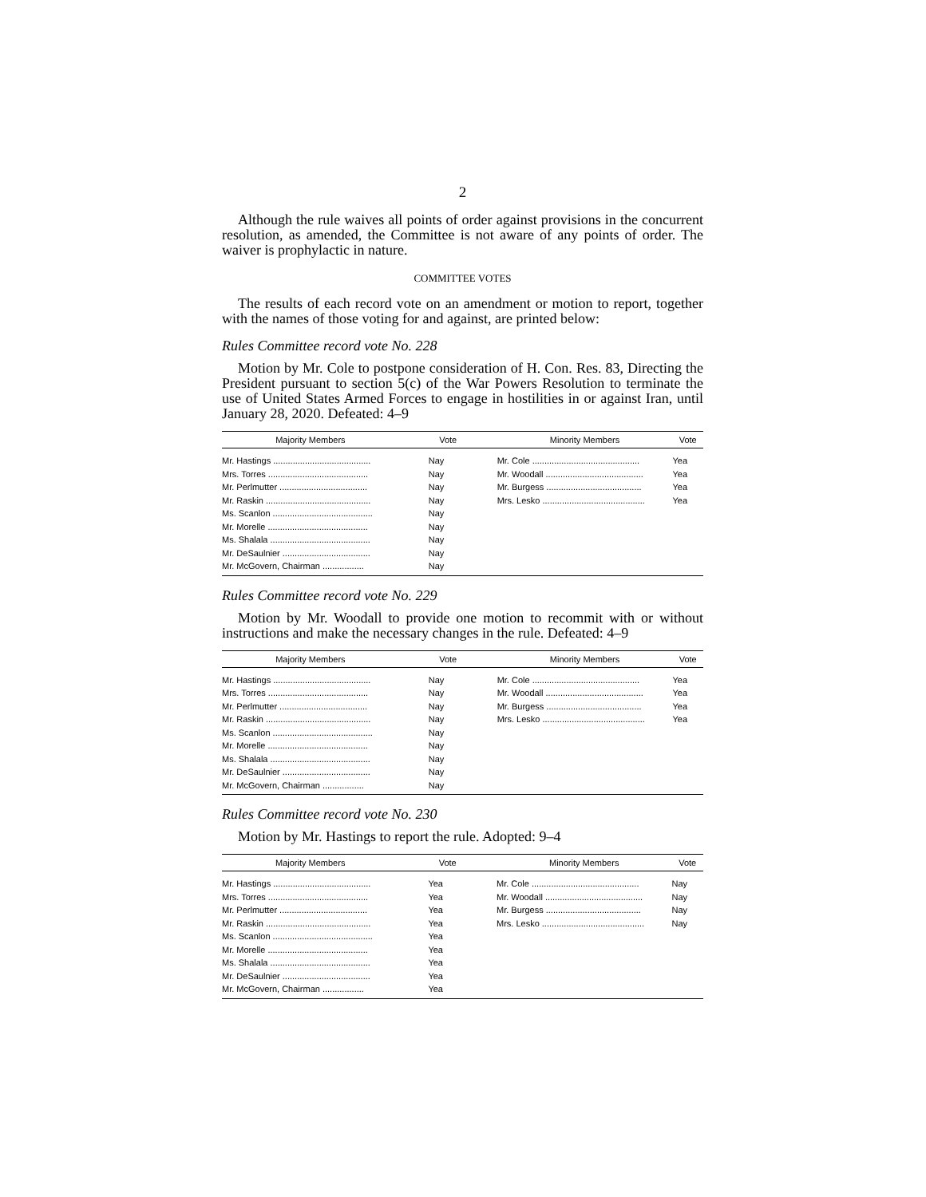2
Although the rule waives all points of order against provisions in the concurrent resolution, as amended, the Committee is not aware of any points of order. The waiver is prophylactic in nature.
COMMITTEE VOTES
The results of each record vote on an amendment or motion to report, together with the names of those voting for and against, are printed below:
Rules Committee record vote No. 228
Motion by Mr. Cole to postpone consideration of H. Con. Res. 83, Directing the President pursuant to section 5(c) of the War Powers Resolution to terminate the use of United States Armed Forces to engage in hostilities in or against Iran, until January 28, 2020. Defeated: 4–9
| Majority Members | Vote | Minority Members | Vote |
| --- | --- | --- | --- |
| Mr. Hastings ........................................ | Nay | Mr. Cole ............................................ | Yea |
| Mrs. Torres ......................................... | Nay | Mr. Woodall ........................................ | Yea |
| Mr. Perlmutter .................................... | Nay | Mr. Burgess ....................................... | Yea |
| Mr. Raskin ........................................... | Nay | Mrs. Lesko .......................................... | Yea |
| Ms. Scanlon ......................................... | Nay | | |
| Mr. Morelle ......................................... | Nay | | |
| Ms. Shalala ......................................... | Nay | | |
| Mr. DeSaulnier .................................... | Nay | | |
| Mr. McGovern, Chairman ................. | Nay | | |
Rules Committee record vote No. 229
Motion by Mr. Woodall to provide one motion to recommit with or without instructions and make the necessary changes in the rule. Defeated: 4–9
| Majority Members | Vote | Minority Members | Vote |
| --- | --- | --- | --- |
| Mr. Hastings ........................................ | Nay | Mr. Cole ............................................ | Yea |
| Mrs. Torres ......................................... | Nay | Mr. Woodall ........................................ | Yea |
| Mr. Perlmutter .................................... | Nay | Mr. Burgess ....................................... | Yea |
| Mr. Raskin ........................................... | Nay | Mrs. Lesko .......................................... | Yea |
| Ms. Scanlon ......................................... | Nay | | |
| Mr. Morelle ......................................... | Nay | | |
| Ms. Shalala ......................................... | Nay | | |
| Mr. DeSaulnier .................................... | Nay | | |
| Mr. McGovern, Chairman ................. | Nay | | |
Rules Committee record vote No. 230
Motion by Mr. Hastings to report the rule. Adopted: 9–4
| Majority Members | Vote | Minority Members | Vote |
| --- | --- | --- | --- |
| Mr. Hastings ........................................ | Yea | Mr. Cole ............................................ | Nay |
| Mrs. Torres ......................................... | Yea | Mr. Woodall ........................................ | Nay |
| Mr. Perlmutter .................................... | Yea | Mr. Burgess ....................................... | Nay |
| Mr. Raskin ........................................... | Yea | Mrs. Lesko .......................................... | Nay |
| Ms. Scanlon ......................................... | Yea | | |
| Mr. Morelle ......................................... | Yea | | |
| Ms. Shalala ......................................... | Yea | | |
| Mr. DeSaulnier .................................... | Yea | | |
| Mr. McGovern, Chairman ................. | Yea | | |